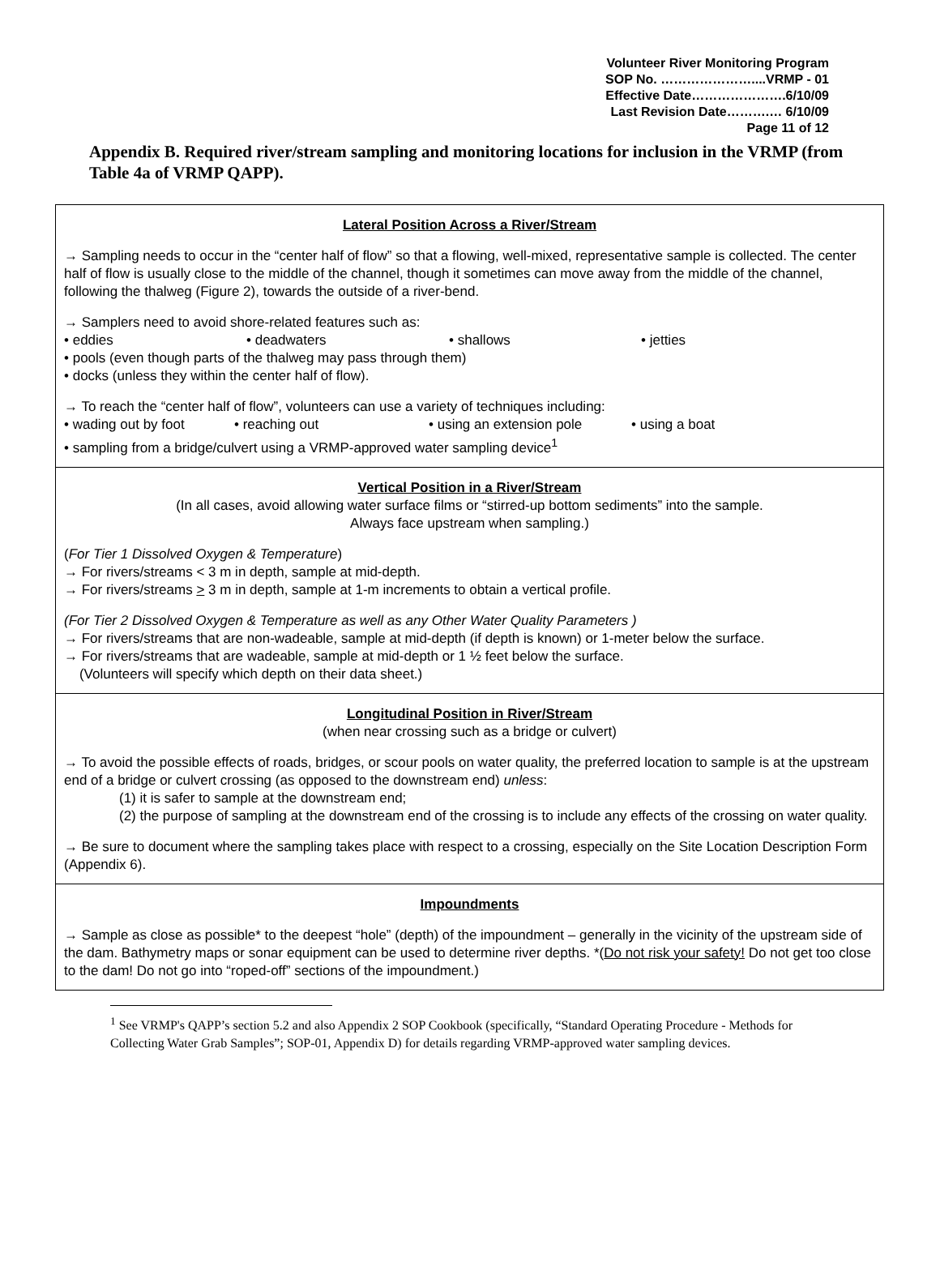Volunteer River Monitoring Program
SOP No. …………………....VRMP - 01
Effective Date………………….6/10/09
Last Revision Date……….… 6/10/09
Page 11 of 12
Appendix B. Required river/stream sampling and monitoring locations for inclusion in the VRMP (from Table 4a of VRMP QAPP).
| Lateral Position Across a River/Stream → Sampling needs to occur in the “center half of flow” so that a flowing, well-mixed, representative sample is collected. The center half of flow is usually close to the middle of the channel, though it sometimes can move away from the middle of the channel, following the thalweg (Figure 2), towards the outside of a river-bend. → Samplers need to avoid shore-related features such as: • eddies • deadwaters • shallows • jetties • pools (even though parts of the thalweg may pass through them) • docks (unless they within the center half of flow). → To reach the “center half of flow”, volunteers can use a variety of techniques including: • wading out by foot • reaching out • using an extension pole • using a boat • sampling from a bridge/culvert using a VRMP-approved water sampling device<sup>1</sup> |
| Vertical Position in a River/Stream (In all cases, avoid allowing water surface films or “stirred-up bottom sediments” into the sample. Always face upstream when sampling.) ( For Tier 1 Dissolved Oxygen & Temperature ) → For rivers/streams < 3 m in depth, sample at mid-depth. → For rivers/streams > 3 m in depth, sample at 1-m increments to obtain a vertical profile. (For Tier 2 Dissolved Oxygen & Temperature as well as any Other Water Quality Parameters ) → For rivers/streams that are non-wadeable, sample at mid-depth (if depth is known) or 1-meter below the surface. → For rivers/streams that are wadeable, sample at mid-depth or 1 ½ feet below the surface. (Volunteers will specify which depth on their data sheet.) |
| Longitudinal Position in River/Stream (when near crossing such as a bridge or culvert) → To avoid the possible effects of roads, bridges, or scour pools on water quality, the preferred location to sample is at the upstream end of a bridge or culvert crossing (as opposed to the downstream end) unless : (1) it is safer to sample at the downstream end; (2) the purpose of sampling at the downstream end of the crossing is to include any effects of the crossing on water quality. → Be sure to document where the sampling takes place with respect to a crossing, especially on the Site Location Description Form (Appendix 6). |
| Impoundments → Sample as close as possible* to the deepest “hole” (depth) of the impoundment – generally in the vicinity of the upstream side of the dam. Bathymetry maps or sonar equipment can be used to determine river depths. *( Do not risk your safety! Do not get too close to the dam! Do not go into “roped-off” sections of the impoundment.) |
<sup>1</sup> See VRMP's QAPP’s section 5.2 and also Appendix 2 SOP Cookbook (specifically, “Standard Operating Procedure - Methods for Collecting Water Grab Samples”; SOP-01, Appendix D) for details regarding VRMP-approved water sampling devices.